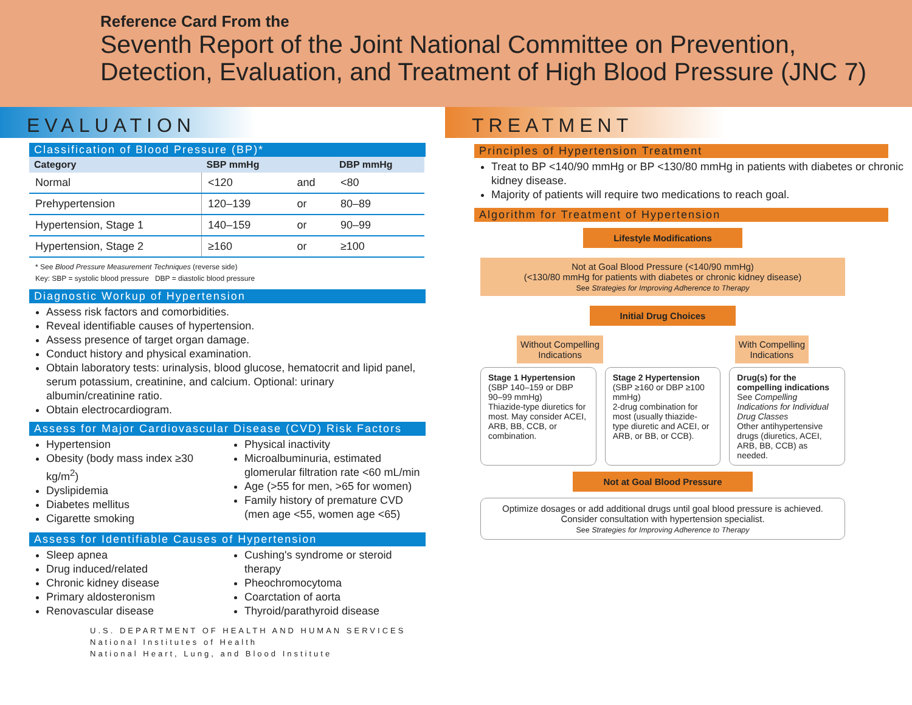Reference Card From the
Seventh Report of the Joint National Committee on Prevention, Detection, Evaluation, and Treatment of High Blood Pressure (JNC 7)
EVALUATION
Classification of Blood Pressure (BP)*
| Category | SBP mmHg | | DBP mmHg |
| --- | --- | --- | --- |
| Normal | <120 | and | <80 |
| Prehypertension | 120–139 | or | 80–89 |
| Hypertension, Stage 1 | 140–159 | or | 90–99 |
| Hypertension, Stage 2 | ≥160 | or | ≥100 |
* See Blood Pressure Measurement Techniques (reverse side)
Key: SBP = systolic blood pressure DBP = diastolic blood pressure
Diagnostic Workup of Hypertension
Assess risk factors and comorbidities.
Reveal identifiable causes of hypertension.
Assess presence of target organ damage.
Conduct history and physical examination.
Obtain laboratory tests: urinalysis, blood glucose, hematocrit and lipid panel, serum potassium, creatinine, and calcium. Optional: urinary albumin/creatinine ratio.
Obtain electrocardiogram.
Assess for Major Cardiovascular Disease (CVD) Risk Factors
Hypertension
Obesity (body mass index ≥30 kg/m<sup>2</sup>)
Dyslipidemia
Diabetes mellitus
Cigarette smoking
Physical inactivity
Microalbuminuria, estimated glomerular filtration rate <60 mL/min
Age (>55 for men, >65 for women)
Family history of premature CVD (men age <55, women age <65)
Assess for Identifiable Causes of Hypertension
Sleep apnea
Drug induced/related
Chronic kidney disease
Primary aldosteronism
Renovascular disease
Cushing's syndrome or steroid therapy
Pheochromocytoma
Coarctation of aorta
Thyroid/parathyroid disease
U.S. DEPARTMENT OF HEALTH AND HUMAN SERVICES
National Institutes of Health
National Heart, Lung, and Blood Institute
TREATMENT
Principles of Hypertension Treatment
Treat to BP <140/90 mmHg or BP <130/80 mmHg in patients with diabetes or chronic kidney disease.
Majority of patients will require two medications to reach goal.
Algorithm for Treatment of Hypertension
Lifestyle Modifications
Not at Goal Blood Pressure (<140/90 mmHg)
(<130/80 mmHg for patients with diabetes or chronic kidney disease)
See Strategies for Improving Adherence to Therapy
Initial Drug Choices
Without Compelling
Indications
With Compelling
Indications
Stage 1 Hypertension
(SBP 140–159 or DBP 90–99 mmHg)
Thiazide-type diuretics for most. May consider ACEI, ARB, BB, CCB, or combination.
Stage 2 Hypertension
(SBP ≥160 or DBP ≥100 mmHg)
2-drug combination for most (usually thiazide-type diuretic and ACEI, or ARB, or BB, or CCB).
Drug(s) for the compelling indications
See Compelling Indications for Individual Drug Classes
Other antihypertensive drugs (diuretics, ACEI, ARB, BB, CCB) as needed.
Not at Goal Blood Pressure
Optimize dosages or add additional drugs until goal blood pressure is achieved. Consider consultation with hypertension specialist.
See Strategies for Improving Adherence to Therapy